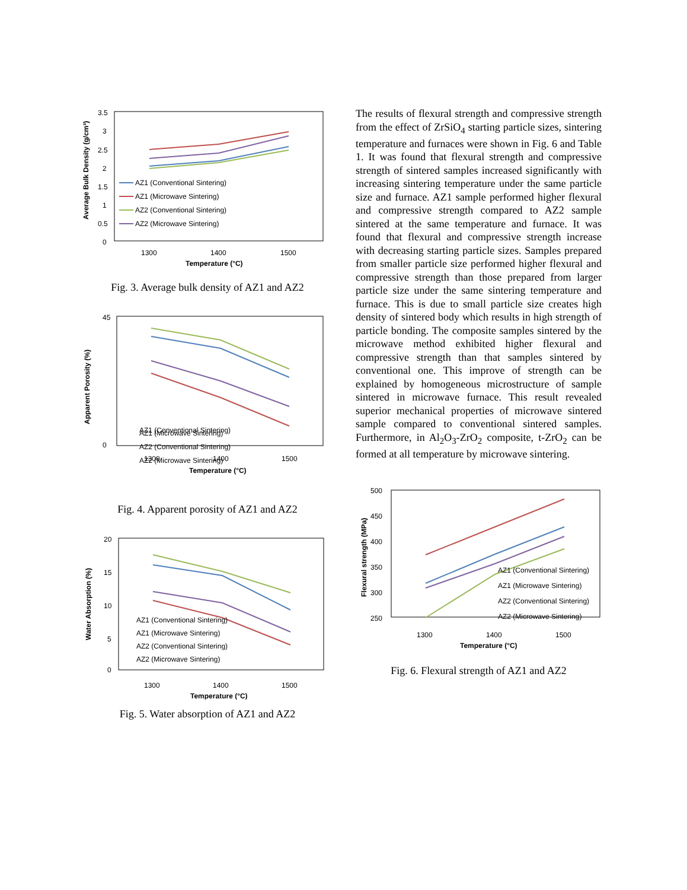3.5
3
2.5
2
1.5
1
0.5
0
1300
1400
1500
Temperature (°C)
Average Bulk Density (g/cm³)
AZ1 (Conventional Sintering)
AZ1 (Microwave Sintering)
AZ2 (Conventional Sintering)
AZ2 (Microwave Sintering)
Fig. 3. Average bulk density of AZ1 and AZ2
45
0
1300
1400
1500
Temperature (°C)
Apparent Porosity (%)
AZ1 (Conventional Sintering)
AZ1 (Microwave Sintering)
AZ2 (Conventional Sintering)
AZ2 (Microwave Sintering)
Fig. 4. Apparent porosity of AZ1 and AZ2
20
15
10
5
0
1300
1400
1500
Temperature (°C)
Water Absorption (%)
AZ1 (Conventional Sintering)
AZ1 (Microwave Sintering)
AZ2 (Conventional Sintering)
AZ2 (Microwave Sintering)
Fig. 5. Water absorption of AZ1 and AZ2
The results of flexural strength and compressive strength from the effect of ZrSiO<sub>4</sub> starting particle sizes, sintering temperature and furnaces were shown in Fig. 6 and Table 1. It was found that flexural strength and compressive strength of sintered samples increased significantly with increasing sintering temperature under the same particle size and furnace. AZ1 sample performed higher flexural and compressive strength compared to AZ2 sample sintered at the same temperature and furnace. It was found that flexural and compressive strength increase with decreasing starting particle sizes. Samples prepared from smaller particle size performed higher flexural and compressive strength than those prepared from larger particle size under the same sintering temperature and furnace. This is due to small particle size creates high density of sintered body which results in high strength of particle bonding. The composite samples sintered by the microwave method exhibited higher flexural and compressive strength than that samples sintered by conventional one. This improve of strength can be explained by homogeneous microstructure of sample sintered in microwave furnace. This result revealed superior mechanical properties of microwave sintered sample compared to conventional sintered samples. Furthermore, in Al<sub>2</sub>O<sub>3</sub>-ZrO<sub>2</sub> composite, t-ZrO<sub>2</sub> can be formed at all temperature by microwave sintering.
500
450
400
350
300
250
1300
1400
1500
Temperature (°C)
Flexural strength (MPa)
AZ1 (Conventional Sintering)
AZ1 (Microwave Sintering)
AZ2 (Conventional Sintering)
AZ2 (Microwave Sintering)
Fig. 6. Flexural strength of AZ1 and AZ2